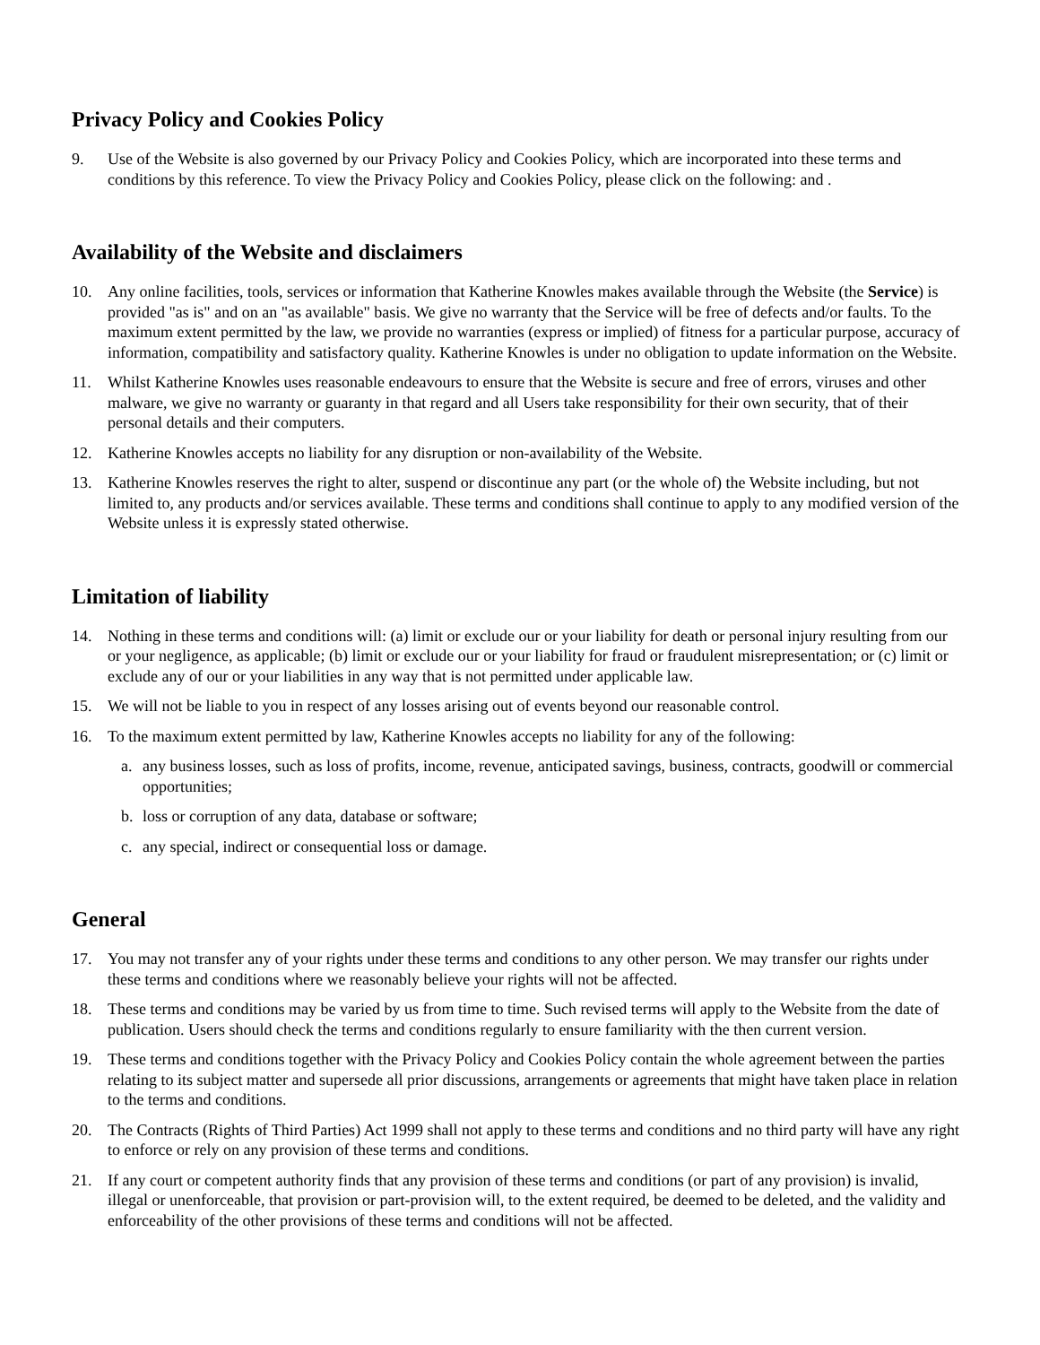Privacy Policy and Cookies Policy
9. Use of the Website is also governed by our Privacy Policy and Cookies Policy, which are incorporated into these terms and conditions by this reference. To view the Privacy Policy and Cookies Policy, please click on the following: and .
Availability of the Website and disclaimers
10. Any online facilities, tools, services or information that Katherine Knowles makes available through the Website (the Service) is provided "as is" and on an "as available" basis. We give no warranty that the Service will be free of defects and/or faults. To the maximum extent permitted by the law, we provide no warranties (express or implied) of fitness for a particular purpose, accuracy of information, compatibility and satisfactory quality. Katherine Knowles is under no obligation to update information on the Website.
11. Whilst Katherine Knowles uses reasonable endeavours to ensure that the Website is secure and free of errors, viruses and other malware, we give no warranty or guaranty in that regard and all Users take responsibility for their own security, that of their personal details and their computers.
12. Katherine Knowles accepts no liability for any disruption or non-availability of the Website.
13. Katherine Knowles reserves the right to alter, suspend or discontinue any part (or the whole of) the Website including, but not limited to, any products and/or services available. These terms and conditions shall continue to apply to any modified version of the Website unless it is expressly stated otherwise.
Limitation of liability
14. Nothing in these terms and conditions will: (a) limit or exclude our or your liability for death or personal injury resulting from our or your negligence, as applicable; (b) limit or exclude our or your liability for fraud or fraudulent misrepresentation; or (c) limit or exclude any of our or your liabilities in any way that is not permitted under applicable law.
15. We will not be liable to you in respect of any losses arising out of events beyond our reasonable control.
16. To the maximum extent permitted by law, Katherine Knowles accepts no liability for any of the following:
a. any business losses, such as loss of profits, income, revenue, anticipated savings, business, contracts, goodwill or commercial opportunities;
b. loss or corruption of any data, database or software;
c. any special, indirect or consequential loss or damage.
General
17. You may not transfer any of your rights under these terms and conditions to any other person. We may transfer our rights under these terms and conditions where we reasonably believe your rights will not be affected.
18. These terms and conditions may be varied by us from time to time. Such revised terms will apply to the Website from the date of publication. Users should check the terms and conditions regularly to ensure familiarity with the then current version.
19. These terms and conditions together with the Privacy Policy and Cookies Policy contain the whole agreement between the parties relating to its subject matter and supersede all prior discussions, arrangements or agreements that might have taken place in relation to the terms and conditions.
20. The Contracts (Rights of Third Parties) Act 1999 shall not apply to these terms and conditions and no third party will have any right to enforce or rely on any provision of these terms and conditions.
21. If any court or competent authority finds that any provision of these terms and conditions (or part of any provision) is invalid, illegal or unenforceable, that provision or part-provision will, to the extent required, be deemed to be deleted, and the validity and enforceability of the other provisions of these terms and conditions will not be affected.